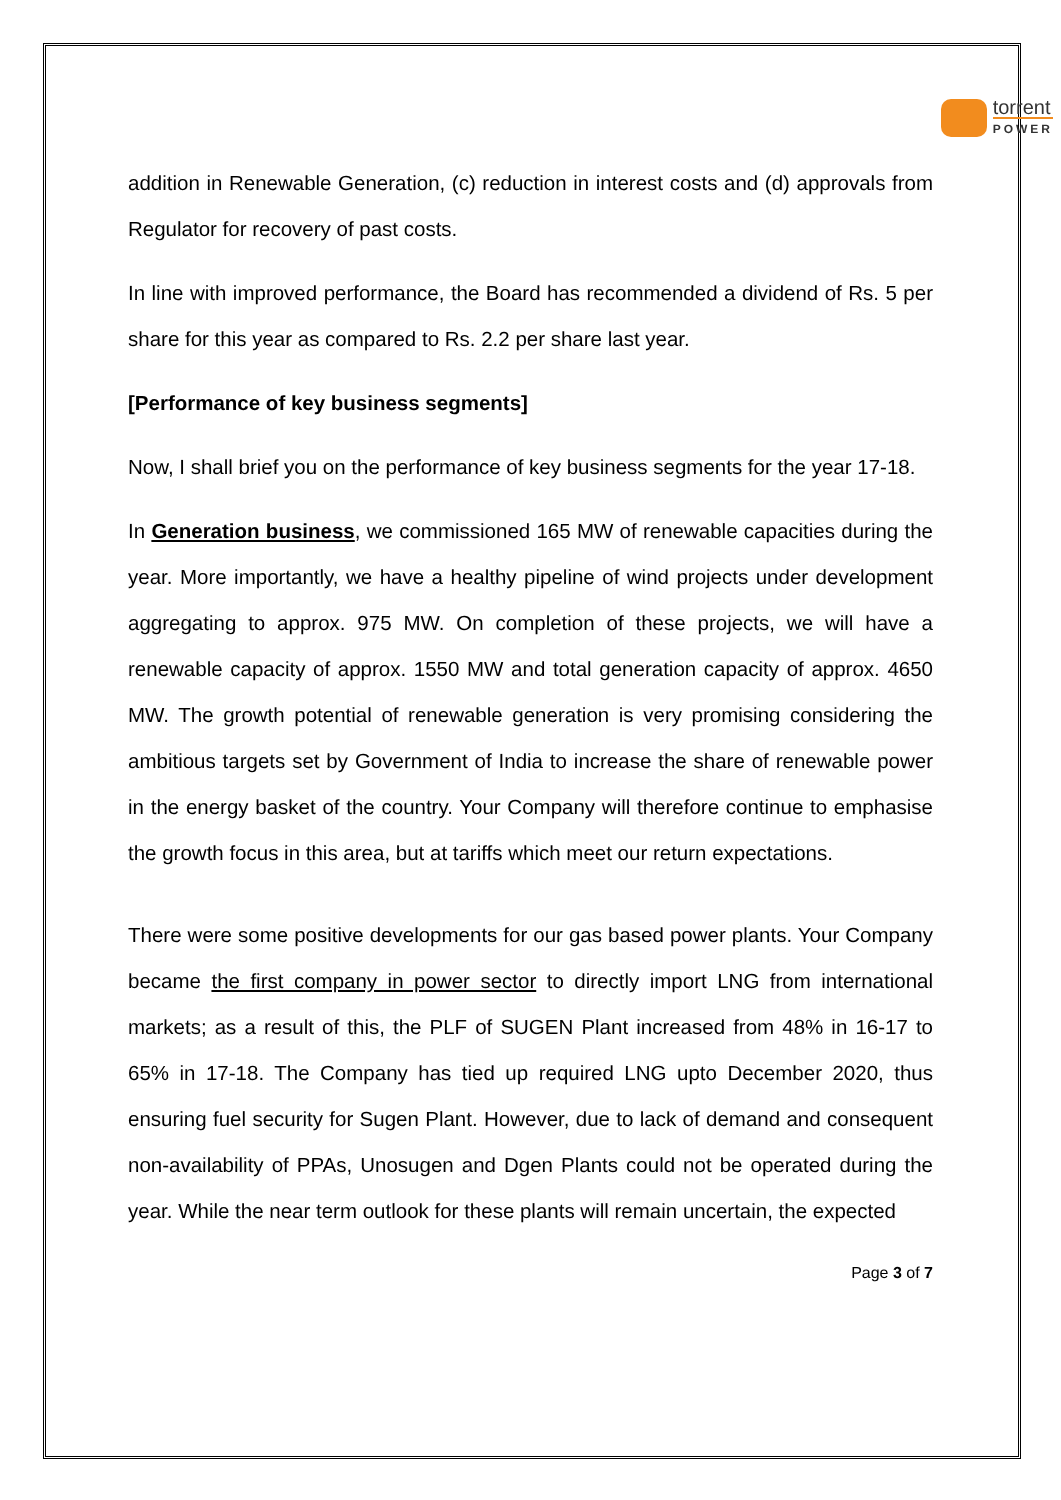torrent
POWER
addition in Renewable Generation, (c) reduction in interest costs and (d) approvals from Regulator for recovery of past costs.
In line with improved performance, the Board has recommended a dividend of Rs. 5 per share for this year as compared to Rs. 2.2 per share last year.
[Performance of key business segments]
Now, I shall brief you on the performance of key business segments for the year 17-18.
In Generation business, we commissioned 165 MW of renewable capacities during the year. More importantly, we have a healthy pipeline of wind projects under development aggregating to approx. 975 MW. On completion of these projects, we will have a renewable capacity of approx. 1550 MW and total generation capacity of approx. 4650 MW. The growth potential of renewable generation is very promising considering the ambitious targets set by Government of India to increase the share of renewable power in the energy basket of the country. Your Company will therefore continue to emphasise the growth focus in this area, but at tariffs which meet our return expectations.
There were some positive developments for our gas based power plants. Your Company became the first company in power sector to directly import LNG from international markets; as a result of this, the PLF of SUGEN Plant increased from 48% in 16-17 to 65% in 17-18. The Company has tied up required LNG upto December 2020, thus ensuring fuel security for Sugen Plant. However, due to lack of demand and consequent non-availability of PPAs, Unosugen and Dgen Plants could not be operated during the year. While the near term outlook for these plants will remain uncertain, the expected
Page 3 of 7